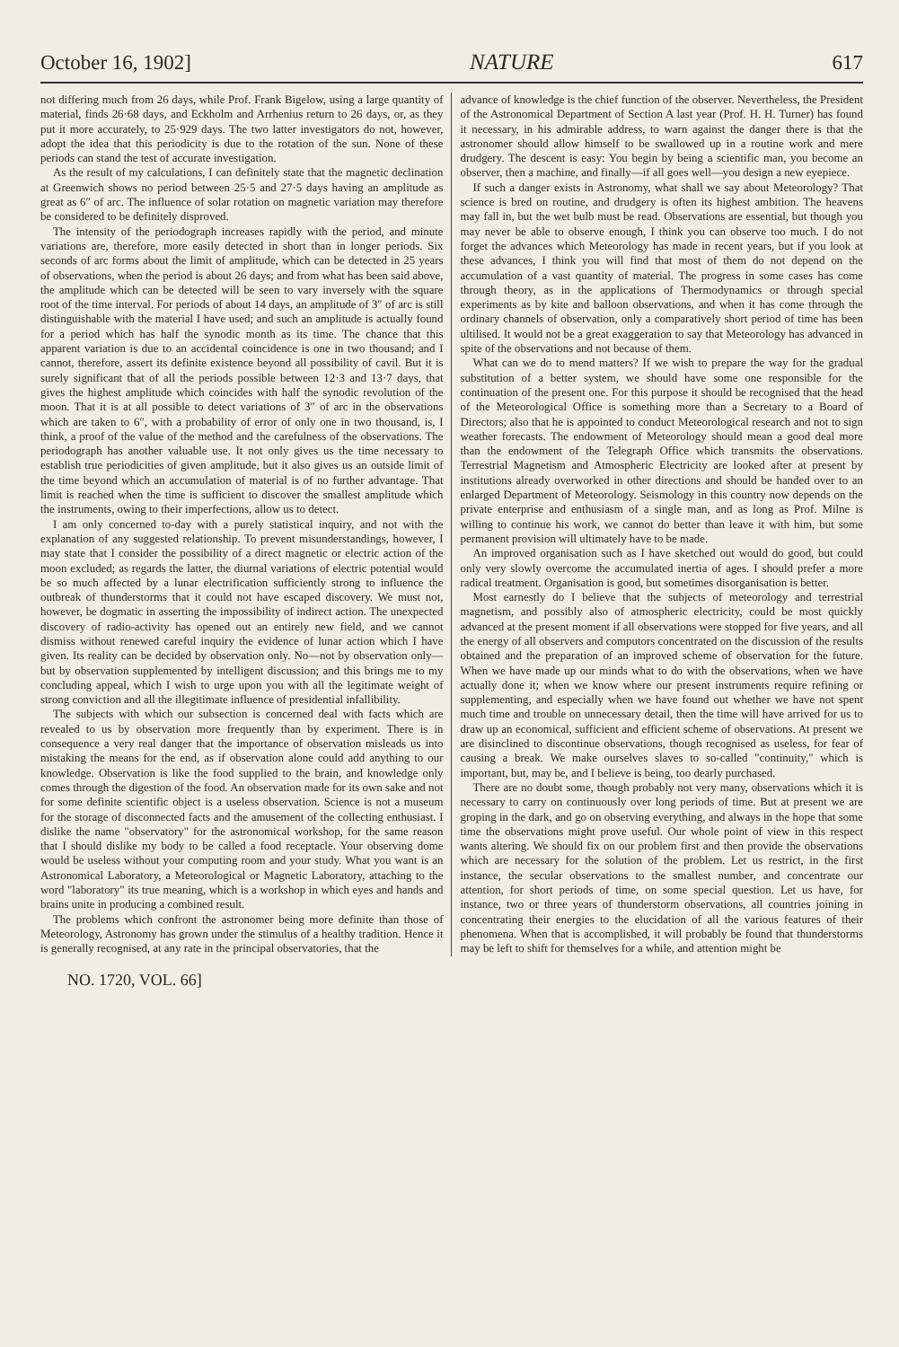October 16, 1902] NATURE 617
not differing much from 26 days, while Prof. Frank Bigelow, using a large quantity of material, finds 26·68 days, and Eckholm and Arrhenius return to 26 days, or, as they put it more accurately, to 25·929 days. The two latter investigators do not, however, adopt the idea that this periodicity is due to the rotation of the sun. None of these periods can stand the test of accurate investigation.
As the result of my calculations, I can definitely state that the magnetic declination at Greenwich shows no period between 25·5 and 27·5 days having an amplitude as great as 6″ of arc. The influence of solar rotation on magnetic variation may therefore be considered to be definitely disproved.
The intensity of the periodograph increases rapidly with the period, and minute variations are, therefore, more easily detected in short than in longer periods. Six seconds of arc forms about the limit of amplitude, which can be detected in 25 years of observations, when the period is about 26 days; and from what has been said above, the amplitude which can be detected will be seen to vary inversely with the square root of the time interval. For periods of about 14 days, an amplitude of 3″ of arc is still distinguishable with the material I have used; and such an amplitude is actually found for a period which has half the synodic month as its time. The chance that this apparent variation is due to an accidental coincidence is one in two thousand; and I cannot, therefore, assert its definite existence beyond all possibility of cavil. But it is surely significant that of all the periods possible between 12·3 and 13·7 days, that gives the highest amplitude which coincides with half the synodic revolution of the moon. That it is at all possible to detect variations of 3″ of arc in the observations which are taken to 6″, with a probability of error of only one in two thousand, is, I think, a proof of the value of the method and the carefulness of the observations. The periodograph has another valuable use. It not only gives us the time necessary to establish true periodicities of given amplitude, but it also gives us an outside limit of the time beyond which an accumulation of material is of no further advantage. That limit is reached when the time is sufficient to discover the smallest amplitude which the instruments, owing to their imperfections, allow us to detect.
I am only concerned to-day with a purely statistical inquiry, and not with the explanation of any suggested relationship. To prevent misunderstandings, however, I may state that I consider the possibility of a direct magnetic or electric action of the moon excluded; as regards the latter, the diurnal variations of electric potential would be so much affected by a lunar electrification sufficiently strong to influence the outbreak of thunderstorms that it could not have escaped discovery. We must not, however, be dogmatic in asserting the impossibility of indirect action. The unexpected discovery of radio-activity has opened out an entirely new field, and we cannot dismiss without renewed careful inquiry the evidence of lunar action which I have given. Its reality can be decided by observation only. No—not by observation only—but by observation supplemented by intelligent discussion; and this brings me to my concluding appeal, which I wish to urge upon you with all the legitimate weight of strong conviction and all the illegitimate influence of presidential infallibility.
The subjects with which our subsection is concerned deal with facts which are revealed to us by observation more frequently than by experiment. There is in consequence a very real danger that the importance of observation misleads us into mistaking the means for the end, as if observation alone could add anything to our knowledge. Observation is like the food supplied to the brain, and knowledge only comes through the digestion of the food. An observation made for its own sake and not for some definite scientific object is a useless observation. Science is not a museum for the storage of disconnected facts and the amusement of the collecting enthusiast. I dislike the name "observatory" for the astronomical workshop, for the same reason that I should dislike my body to be called a food receptacle. Your observing dome would be useless without your computing room and your study. What you want is an Astronomical Laboratory, a Meteorological or Magnetic Laboratory, attaching to the word "laboratory" its true meaning, which is a workshop in which eyes and hands and brains unite in producing a combined result.
The problems which confront the astronomer being more definite than those of Meteorology, Astronomy has grown under the stimulus of a healthy tradition. Hence it is generally recognised, at any rate in the principal observatories, that the
advance of knowledge is the chief function of the observer. Nevertheless, the President of the Astronomical Department of Section A last year (Prof. H. H. Turner) has found it necessary, in his admirable address, to warn against the danger there is that the astronomer should allow himself to be swallowed up in a routine work and mere drudgery. The descent is easy: You begin by being a scientific man, you become an observer, then a machine, and finally—if all goes well—you design a new eyepiece.
If such a danger exists in Astronomy, what shall we say about Meteorology? That science is bred on routine, and drudgery is often its highest ambition. The heavens may fall in, but the wet bulb must be read. Observations are essential, but though you may never be able to observe enough, I think you can observe too much. I do not forget the advances which Meteorology has made in recent years, but if you look at these advances, I think you will find that most of them do not depend on the accumulation of a vast quantity of material. The progress in some cases has come through theory, as in the applications of Thermodynamics or through special experiments as by kite and balloon observations, and when it has come through the ordinary channels of observation, only a comparatively short period of time has been ultilised. It would not be a great exaggeration to say that Meteorology has advanced in spite of the observations and not because of them.
What can we do to mend matters? If we wish to prepare the way for the gradual substitution of a better system, we should have some one responsible for the continuation of the present one. For this purpose it should be recognised that the head of the Meteorological Office is something more than a Secretary to a Board of Directors; also that he is appointed to conduct Meteorological research and not to sign weather forecasts. The endowment of Meteorology should mean a good deal more than the endowment of the Telegraph Office which transmits the observations. Terrestrial Magnetism and Atmospheric Electricity are looked after at present by institutions already overworked in other directions and should be handed over to an enlarged Department of Meteorology. Seismology in this country now depends on the private enterprise and enthusiasm of a single man, and as long as Prof. Milne is willing to continue his work, we cannot do better than leave it with him, but some permanent provision will ultimately have to be made.
An improved organisation such as I have sketched out would do good, but could only very slowly overcome the accumulated inertia of ages. I should prefer a more radical treatment. Organisation is good, but sometimes disorganisation is better.
Most earnestly do I believe that the subjects of meteorology and terrestrial magnetism, and possibly also of atmospheric electricity, could be most quickly advanced at the present moment if all observations were stopped for five years, and all the energy of all observers and computors concentrated on the discussion of the results obtained and the preparation of an improved scheme of observation for the future. When we have made up our minds what to do with the observations, when we have actually done it; when we know where our present instruments require refining or supplementing, and especially when we have found out whether we have not spent much time and trouble on unnecessary detail, then the time will have arrived for us to draw up an economical, sufficient and efficient scheme of observations. At present we are disinclined to discontinue observations, though recognised as useless, for fear of causing a break. We make ourselves slaves to so-called "continuity," which is important, but, may be, and I believe is being, too dearly purchased.
There are no doubt some, though probably not very many, observations which it is necessary to carry on continuously over long periods of time. But at present we are groping in the dark, and go on observing everything, and always in the hope that some time the observations might prove useful. Our whole point of view in this respect wants altering. We should fix on our problem first and then provide the observations which are necessary for the solution of the problem. Let us restrict, in the first instance, the secular observations to the smallest number, and concentrate our attention, for short periods of time, on some special question. Let us have, for instance, two or three years of thunderstorm observations, all countries joining in concentrating their energies to the elucidation of all the various features of their phenomena. When that is accomplished, it will probably be found that thunderstorms may be left to shift for themselves for a while, and attention might be
NO. 1720, VOL. 66]